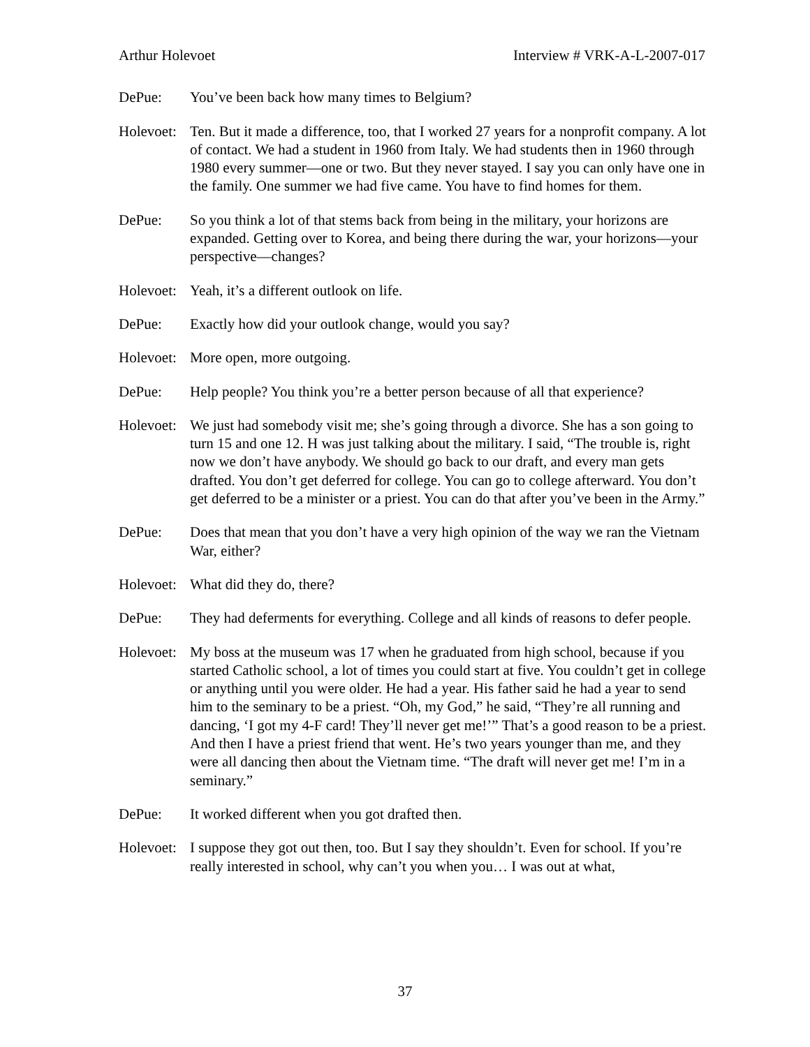Arthur Holevoet Interview # VRK-A-L-2007-017
DePue: You’ve been back how many times to Belgium?
Holevoet:
Ten. But it made a difference, too, that I worked 27 years for a nonprofit company. A lot of contact. We had a student in 1960 from Italy. We had students then in 1960 through 1980 every summer—one or two. But they never stayed. I say you can only have one in the family. One summer we had five came. You have to find homes for them.
DePue: So you think a lot of that stems back from being in the military, your horizons are expanded. Getting over to Korea, and being there during the war, your horizons—your perspective—changes?
Holevoet:
Yeah, it’s a different outlook on life.
DePue: Exactly how did your outlook change, would you say?
Holevoet:
More open, more outgoing.
DePue: Help people? You think you’re a better person because of all that experience?
Holevoet:
We just had somebody visit me; she’s going through a divorce. She has a son going to turn 15 and one 12. H was just talking about the military. I said, “The trouble is, right now we don’t have anybody. We should go back to our draft, and every man gets drafted. You don’t get deferred for college. You can go to college afterward. You don’t get deferred to be a minister or a priest. You can do that after you’ve been in the Army.”
DePue: Does that mean that you don’t have a very high opinion of the way we ran the Vietnam War, either?
Holevoet:
What did they do, there?
DePue: They had deferments for everything. College and all kinds of reasons to defer people.
Holevoet:
My boss at the museum was 17 when he graduated from high school, because if you started Catholic school, a lot of times you could start at five. You couldn’t get in college or anything until you were older. He had a year. His father said he had a year to send him to the seminary to be a priest. “Oh, my God,” he said, “They’re all running and dancing, ‘I got my 4-F card! They’ll never get me!’” That’s a good reason to be a priest. And then I have a priest friend that went. He’s two years younger than me, and they were all dancing then about the Vietnam time. “The draft will never get me! I’m in a seminary.”
DePue: It worked different when you got drafted then.
Holevoet:
I suppose they got out then, too. But I say they shouldn’t. Even for school. If you’re really interested in school, why can’t you when you… I was out at what,
37